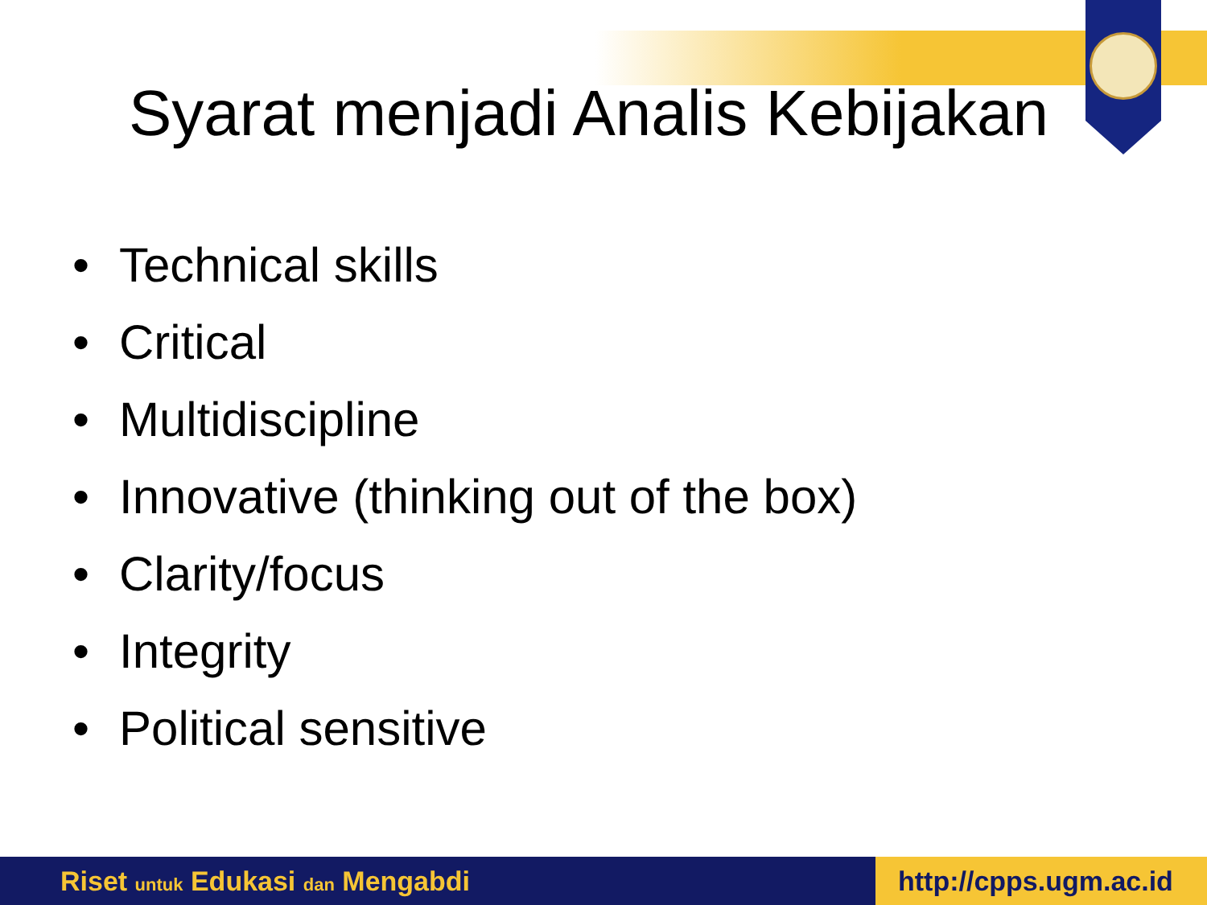Syarat menjadi Analis Kebijakan
• Technical skills
• Critical
• Multidiscipline
• Innovative (thinking out of the box)
• Clarity/focus
• Integrity
• Political sensitive
Riset untuk Edukasi dan Mengabdi
http://cpps.ugm.ac.id